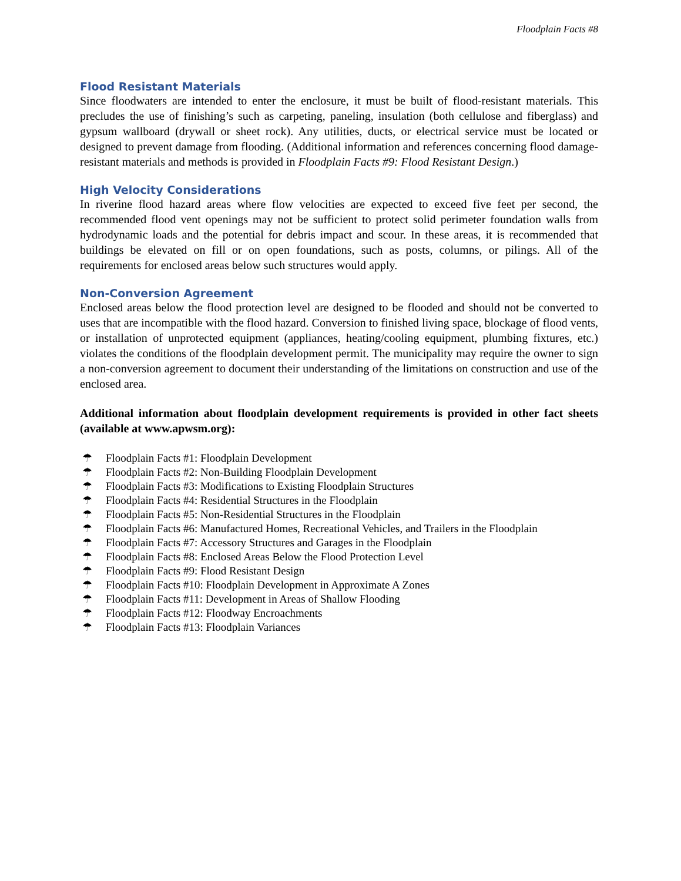Floodplain Facts #8
Flood Resistant Materials
Since floodwaters are intended to enter the enclosure, it must be built of flood-resistant materials. This precludes the use of finishing’s such as carpeting, paneling, insulation (both cellulose and fiberglass) and gypsum wallboard (drywall or sheet rock). Any utilities, ducts, or electrical service must be located or designed to prevent damage from flooding. (Additional information and references concerning flood damage-resistant materials and methods is provided in Floodplain Facts #9: Flood Resistant Design.)
High Velocity Considerations
In riverine flood hazard areas where flow velocities are expected to exceed five feet per second, the recommended flood vent openings may not be sufficient to protect solid perimeter foundation walls from hydrodynamic loads and the potential for debris impact and scour. In these areas, it is recommended that buildings be elevated on fill or on open foundations, such as posts, columns, or pilings. All of the requirements for enclosed areas below such structures would apply.
Non-Conversion Agreement
Enclosed areas below the flood protection level are designed to be flooded and should not be converted to uses that are incompatible with the flood hazard. Conversion to finished living space, blockage of flood vents, or installation of unprotected equipment (appliances, heating/cooling equipment, plumbing fixtures, etc.) violates the conditions of the floodplain development permit. The municipality may require the owner to sign a non-conversion agreement to document their understanding of the limitations on construction and use of the enclosed area.
Additional information about floodplain development requirements is provided in other fact sheets (available at www.apwsm.org):
☂ Floodplain Facts #1: Floodplain Development
☂ Floodplain Facts #2: Non-Building Floodplain Development
☂ Floodplain Facts #3: Modifications to Existing Floodplain Structures
☂ Floodplain Facts #4: Residential Structures in the Floodplain
☂ Floodplain Facts #5: Non-Residential Structures in the Floodplain
☂ Floodplain Facts #6: Manufactured Homes, Recreational Vehicles, and Trailers in the Floodplain
☂ Floodplain Facts #7: Accessory Structures and Garages in the Floodplain
☂ Floodplain Facts #8: Enclosed Areas Below the Flood Protection Level
☂ Floodplain Facts #9: Flood Resistant Design
☂ Floodplain Facts #10: Floodplain Development in Approximate A Zones
☂ Floodplain Facts #11: Development in Areas of Shallow Flooding
☂ Floodplain Facts #12: Floodway Encroachments
☂ Floodplain Facts #13: Floodplain Variances